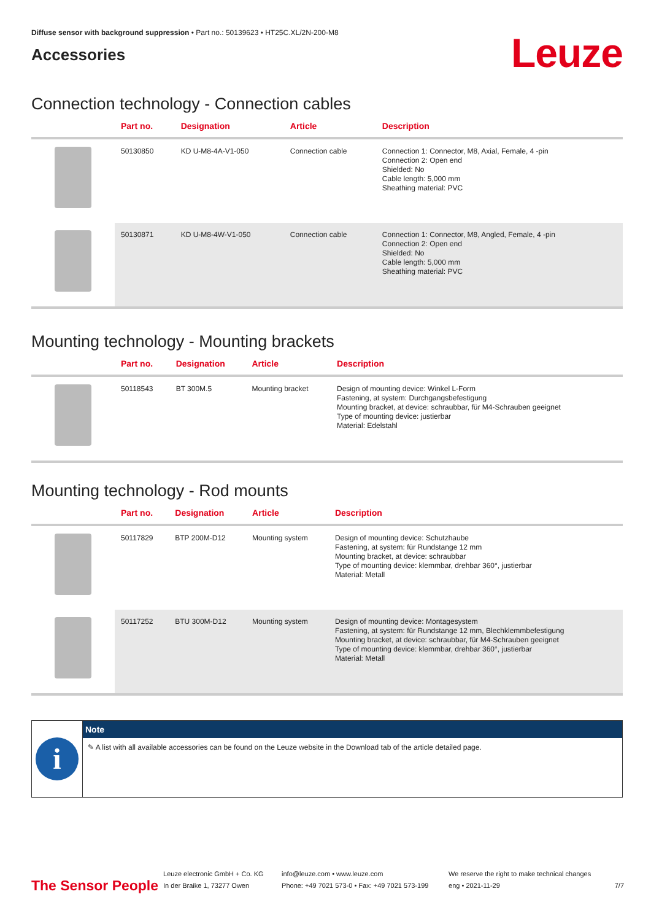Diffuse sensor with background suppression • Part no.: 50139623 • HT25C.XL/2N-200-M8
Accessories
Leuze
Connection technology - Connection cables
| | Part no. | Designation | Article | Description |
| --- | --- | --- | --- | --- |
| | 50130850 | KD U-M8-4A-V1-050 | Connection cable | Connection 1: Connector, M8, Axial, Female, 4 -pin Connection 2: Open end Shielded: No Cable length: 5,000 mm Sheathing material: PVC |
| | 50130871 | KD U-M8-4W-V1-050 | Connection cable | Connection 1: Connector, M8, Angled, Female, 4 -pin Connection 2: Open end Shielded: No Cable length: 5,000 mm Sheathing material: PVC |
Mounting technology - Mounting brackets
| | Part no. | Designation | Article | Description |
| --- | --- | --- | --- | --- |
| | 50118543 | BT 300M.5 | Mounting bracket | Design of mounting device: Winkel L-Form Fastening, at system: Durchgangsbefestigung Mounting bracket, at device: schraubbar, für M4-Schrauben geeignet Type of mounting device: justierbar Material: Edelstahl |
Mounting technology - Rod mounts
| | Part no. | Designation | Article | Description |
| --- | --- | --- | --- | --- |
| | 50117829 | BTP 200M-D12 | Mounting system | Design of mounting device: Schutzhaube Fastening, at system: für Rundstange 12 mm Mounting bracket, at device: schraubbar Type of mounting device: klemmbar, drehbar 360°, justierbar Material: Metall |
| | 50117252 | BTU 300M-D12 | Mounting system | Design of mounting device: Montagesystem Fastening, at system: für Rundstange 12 mm, Blechklemmbefestigung Mounting bracket, at device: schraubbar, für M4-Schrauben geeignet Type of mounting device: klemmbar, drehbar 360°, justierbar Material: Metall |
i
Note
✎ A list with all available accessories can be found on the Leuze website in the Download tab of the article detailed page.
The Sensor People
Leuze electronic GmbH + Co. KG
In der Braike 1, 73277 Owen
info@leuze.com • www.leuze.com
Phone: +49 7021 573-0 • Fax: +49 7021 573-199
We reserve the right to make technical changes
eng • 2021-11-29
7/7